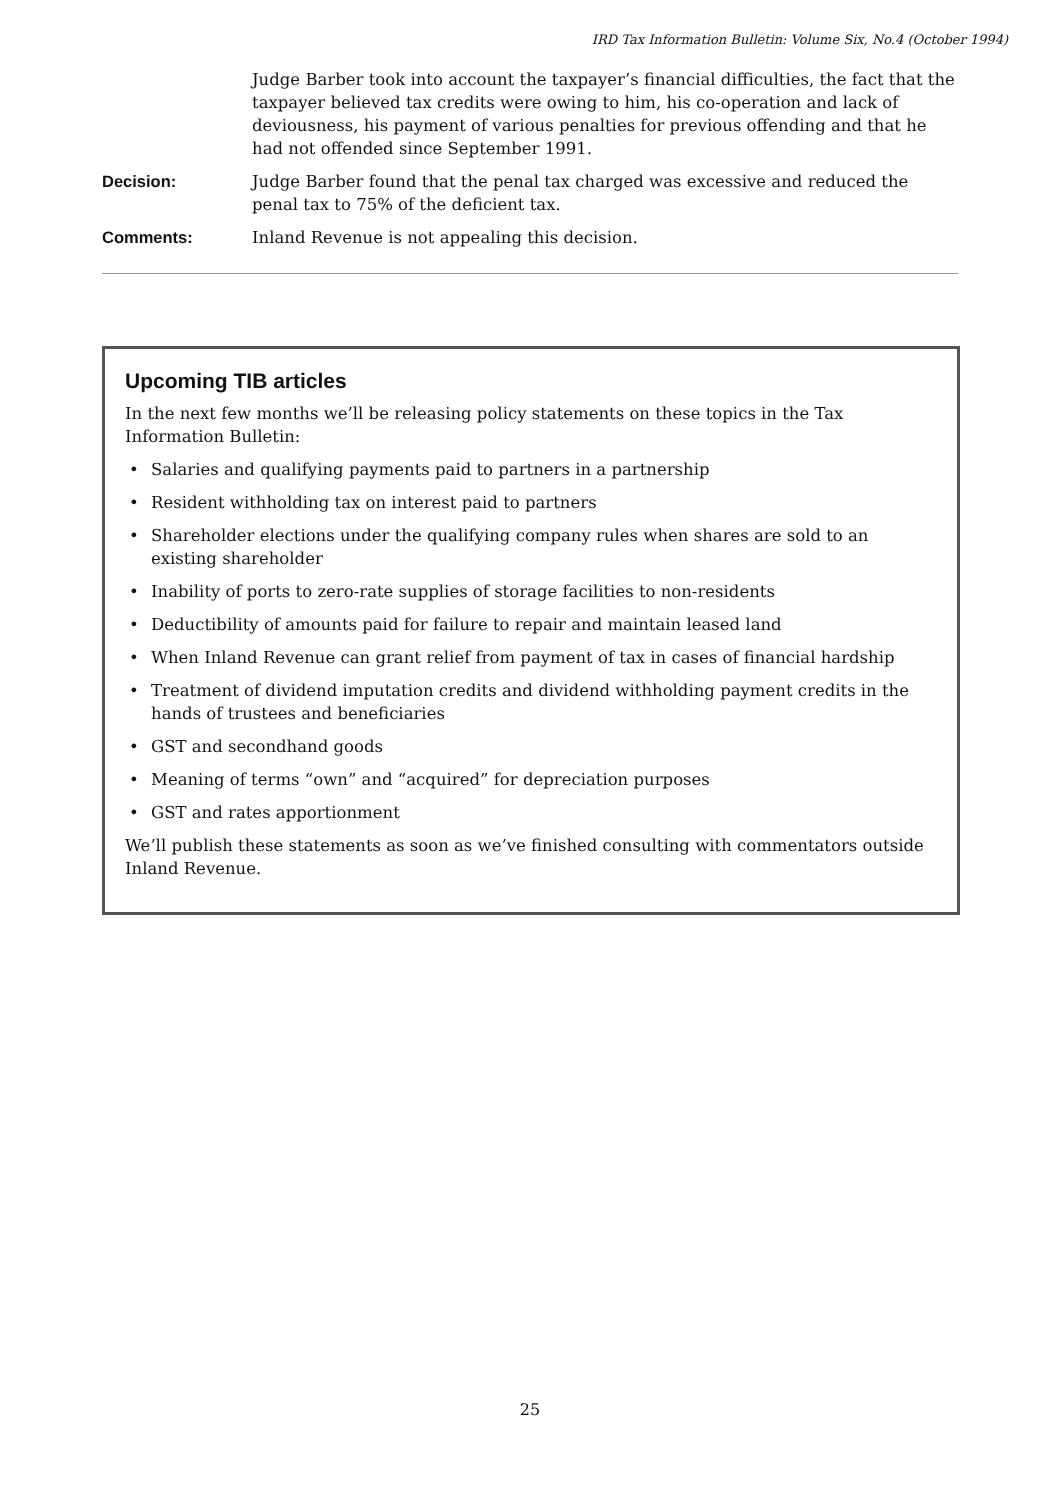IRD Tax Information Bulletin: Volume Six, No.4 (October 1994)
Judge Barber took into account the taxpayer’s financial difficulties, the fact that the taxpayer believed tax credits were owing to him, his co-operation and lack of deviousness, his payment of various penalties for previous offending and that he had not offended since September 1991.
Decision: Judge Barber found that the penal tax charged was excessive and reduced the penal tax to 75% of the deficient tax.
Comments: Inland Revenue is not appealing this decision.
Upcoming TIB articles
In the next few months we’ll be releasing policy statements on these topics in the Tax Information Bulletin:
• Salaries and qualifying payments paid to partners in a partnership
• Resident withholding tax on interest paid to partners
• Shareholder elections under the qualifying company rules when shares are sold to an existing shareholder
• Inability of ports to zero-rate supplies of storage facilities to non-residents
• Deductibility of amounts paid for failure to repair and maintain leased land
• When Inland Revenue can grant relief from payment of tax in cases of financial hardship
• Treatment of dividend imputation credits and dividend withholding payment credits in the hands of trustees and beneficiaries
• GST and secondhand goods
• Meaning of terms “own” and “acquired” for depreciation purposes
• GST and rates apportionment
We’ll publish these statements as soon as we’ve finished consulting with commentators outside Inland Revenue.
25